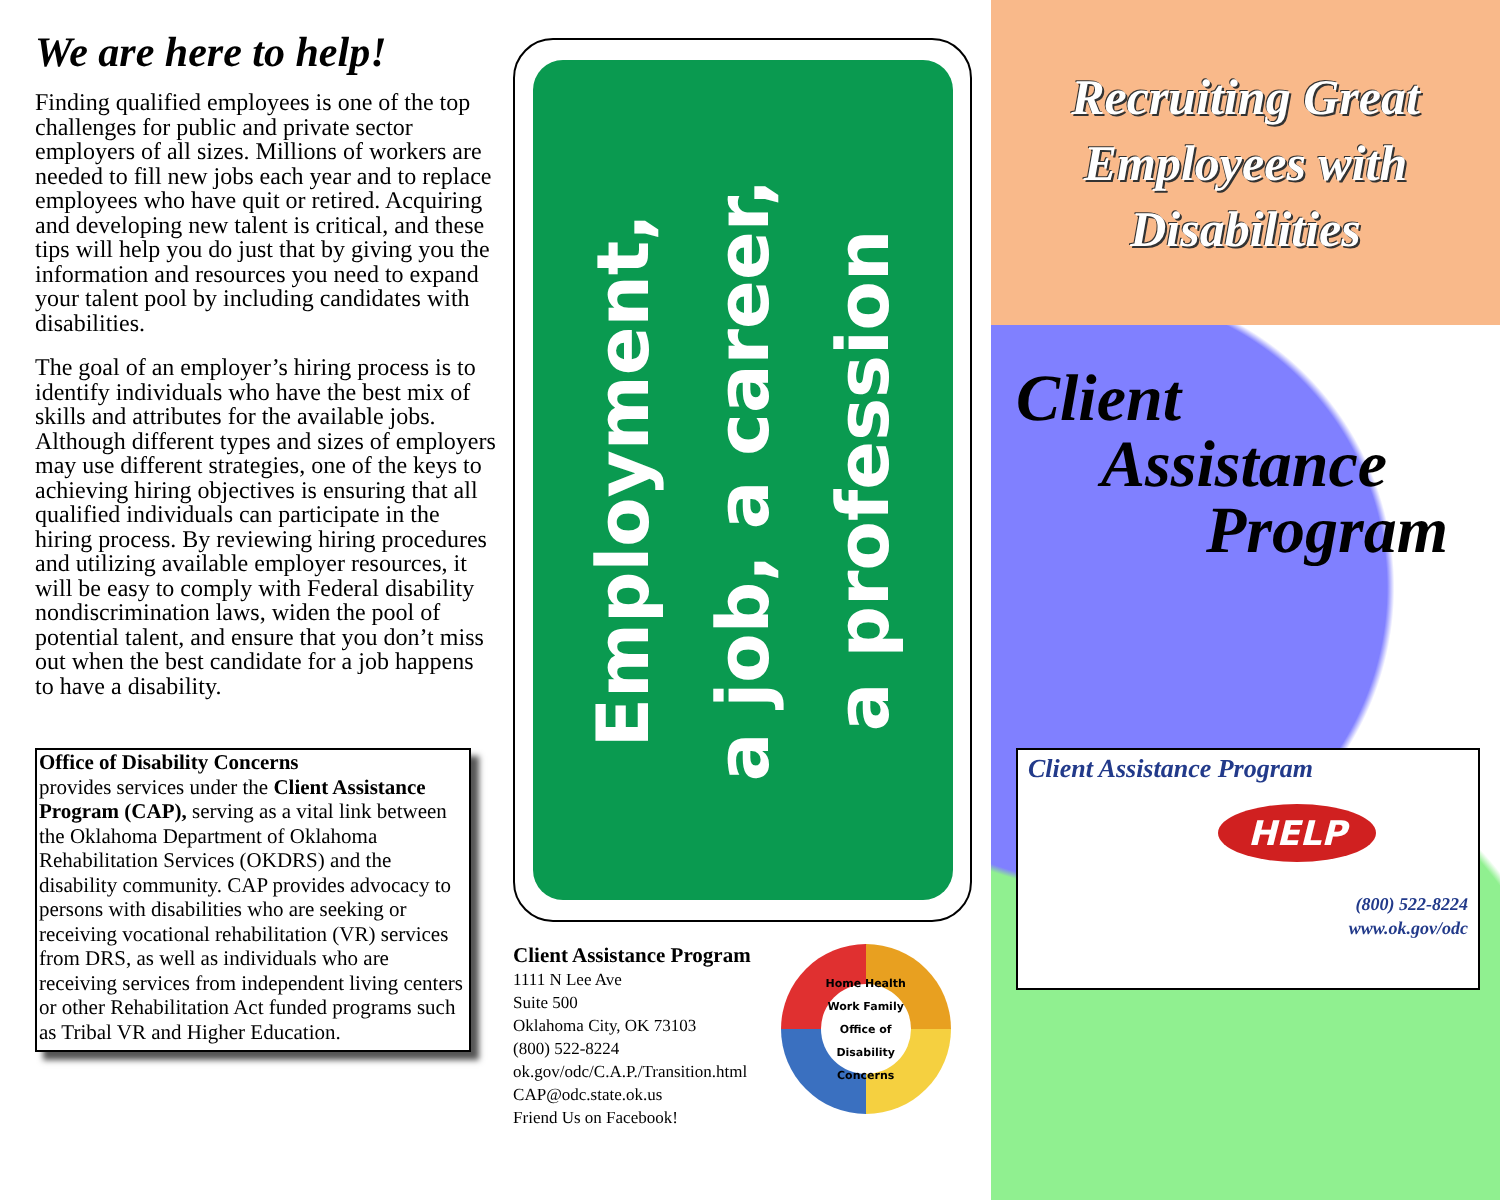We are here to help!
Finding qualified employees is one of the top challenges for public and private sector employers of all sizes. Millions of workers are needed to fill new jobs each year and to replace employees who have quit or retired. Acquiring and developing new talent is critical, and these tips will help you do just that by giving you the information and resources you need to expand your talent pool by including candidates with disabilities.
The goal of an employer’s hiring process is to identify individuals who have the best mix of skills and attributes for the available jobs. Although different types and sizes of employers may use different strategies, one of the keys to achieving hiring objectives is ensuring that all qualified individuals can participate in the hiring process. By reviewing hiring procedures and utilizing available employer resources, it will be easy to comply with Federal disability nondiscrimination laws, widen the pool of potential talent, and ensure that you don’t miss out when the best candidate for a job happens to have a disability.
Office of Disability Concerns
provides services under the Client Assistance Program (CAP), serving as a vital link between the Oklahoma Department of Oklahoma Rehabilitation Services (OKDRS) and the disability community. CAP provides advocacy to persons with disabilities who are seeking or receiving vocational rehabilitation (VR) services from DRS, as well as individuals who are receiving services from independent living centers or other Rehabilitation Act funded programs such as Tribal VR and Higher Education.
Employment,
a job, a career,
a profession
Client Assistance Program
1111 N Lee Ave
Suite 500
Oklahoma City, OK 73103
(800) 522-8224
ok.gov/odc/C.A.P./Transition.html
CAP@odc.state.ok.us
Friend Us on Facebook!
Home Health Work Family
Office of Disability Concerns
Recruiting Great
Employees with
Disabilities
Client
Assistance
Program
Client Assistance Program
HELP
(800) 522-8224
www.ok.gov/odc